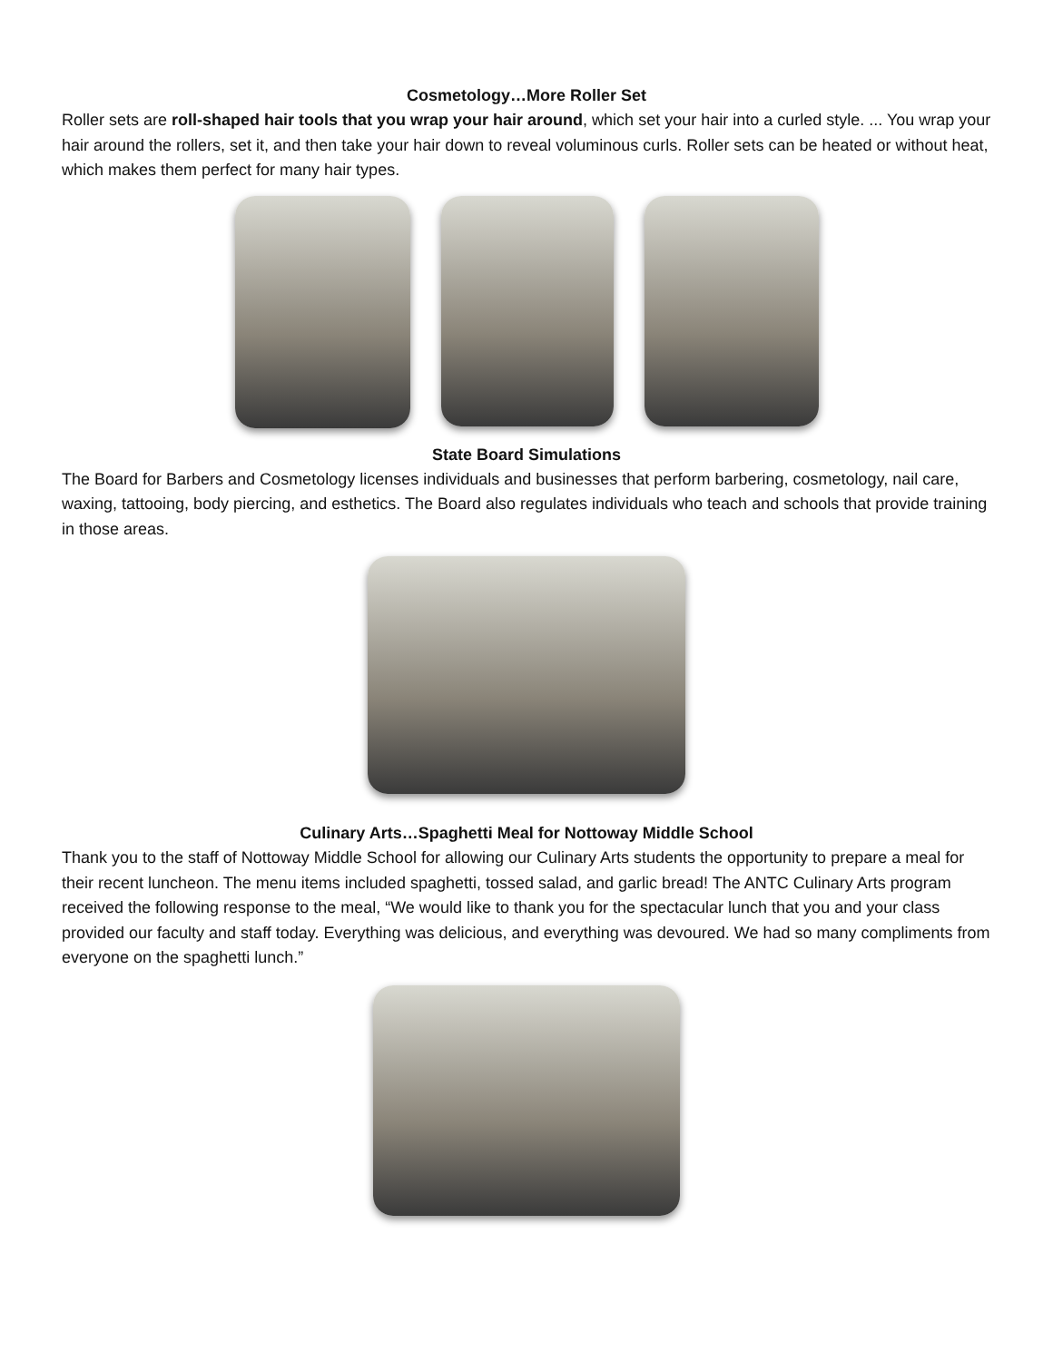Cosmetology…More Roller Set
Roller sets are roll-shaped hair tools that you wrap your hair around, which set your hair into a curled style. ... You wrap your hair around the rollers, set it, and then take your hair down to reveal voluminous curls. Roller sets can be heated or without heat, which makes them perfect for many hair types.
State Board Simulations
The Board for Barbers and Cosmetology licenses individuals and businesses that perform barbering, cosmetology, nail care, waxing, tattooing, body piercing, and esthetics. The Board also regulates individuals who teach and schools that provide training in those areas.
Culinary Arts…Spaghetti Meal for Nottoway Middle School
Thank you to the staff of Nottoway Middle School for allowing our Culinary Arts students the opportunity to prepare a meal for their recent luncheon. The menu items included spaghetti, tossed salad, and garlic bread! The ANTC Culinary Arts program received the following response to the meal, “We would like to thank you for the spectacular lunch that you and your class provided our faculty and staff today. Everything was delicious, and everything was devoured. We had so many compliments from everyone on the spaghetti lunch.”